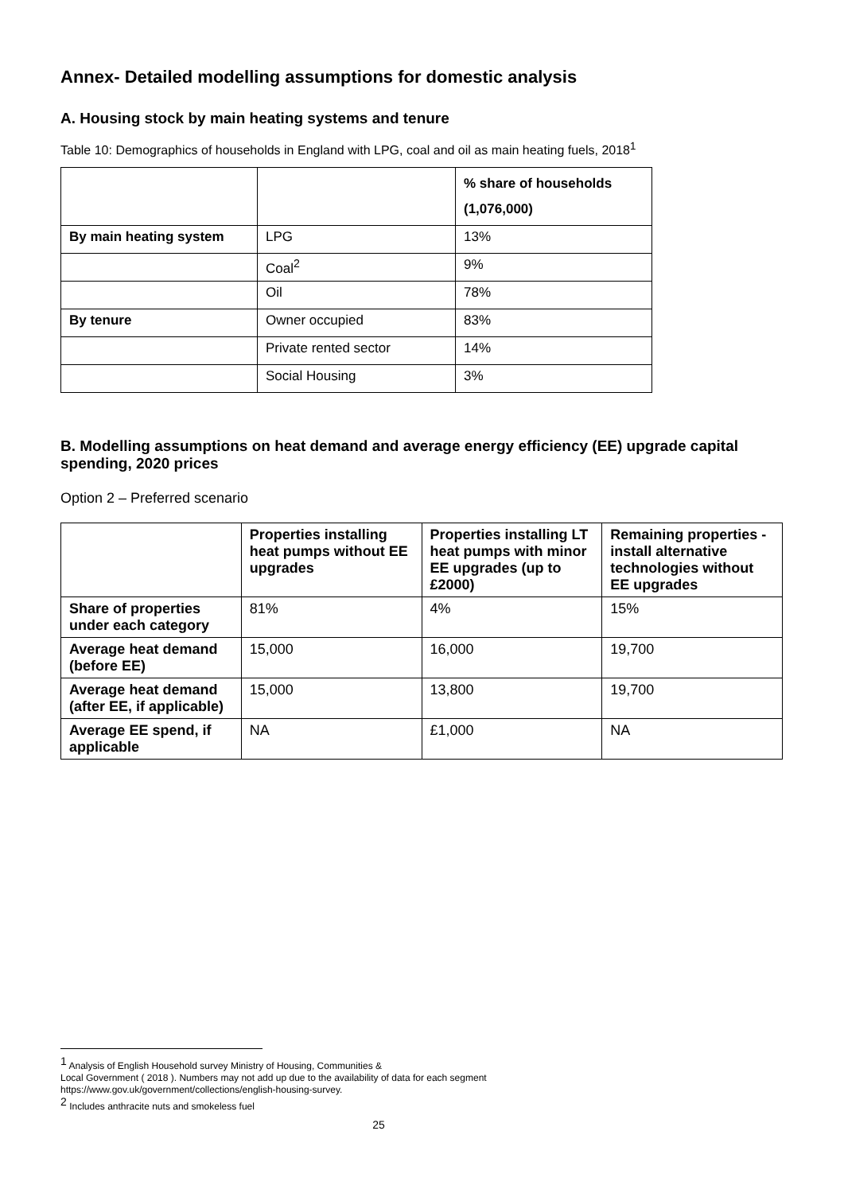Annex- Detailed modelling assumptions for domestic analysis
A. Housing stock by main heating systems and tenure
Table 10: Demographics of households in England with LPG, coal and oil as main heating fuels, 2018<sup>1</sup>
| | | % share of households (1,076,000) |
| --- | --- | --- |
| By main heating system | LPG | 13% |
| | Coal<sup>2</sup> | 9% |
| | Oil | 78% |
| By tenure | Owner occupied | 83% |
| | Private rented sector | 14% |
| | Social Housing | 3% |
B. Modelling assumptions on heat demand and average energy efficiency (EE) upgrade capital spending, 2020 prices
Option 2 – Preferred scenario
| | Properties installing heat pumps without EE upgrades | Properties installing LT heat pumps with minor EE upgrades (up to £2000) | Remaining properties - install alternative technologies without EE upgrades |
| --- | --- | --- | --- |
| Share of properties under each category | 81% | 4% | 15% |
| Average heat demand (before EE) | 15,000 | 16,000 | 19,700 |
| Average heat demand (after EE, if applicable) | 15,000 | 13,800 | 19,700 |
| Average EE spend, if applicable | NA | £1,000 | NA |
<sup>1</sup> Analysis of English Household survey Ministry of Housing, Communities &
Local Government ( 2018 ). Numbers may not add up due to the availability of data for each segment
https://www.gov.uk/government/collections/english-housing-survey.
<sup>2</sup> Includes anthracite nuts and smokeless fuel
25